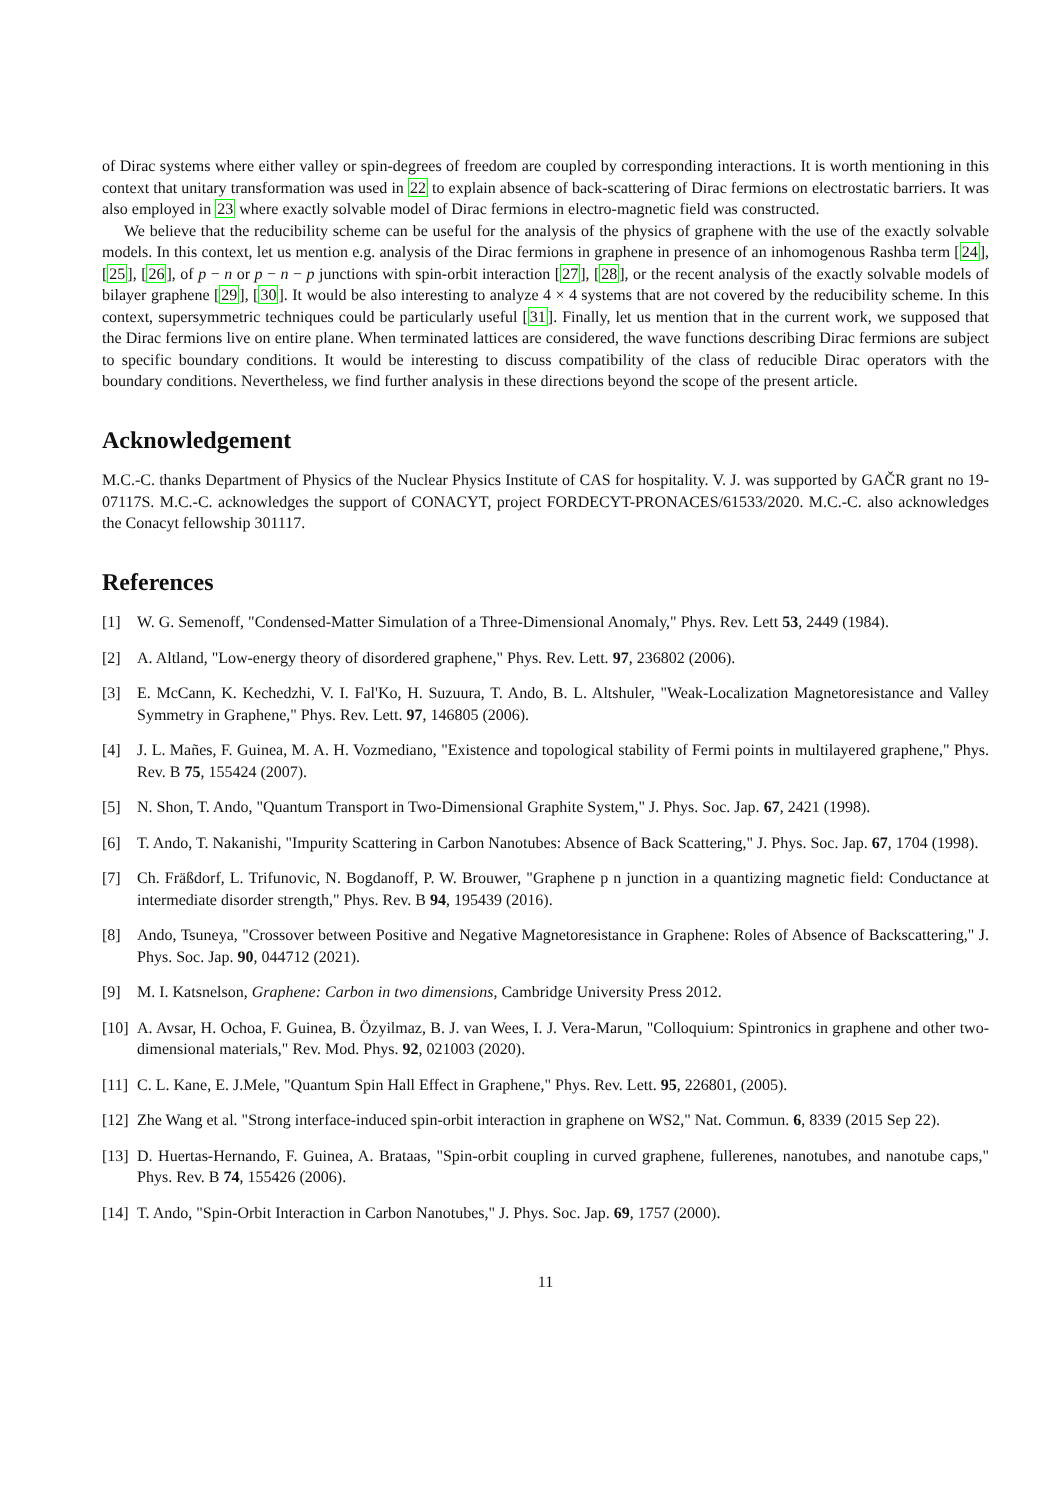of Dirac systems where either valley or spin-degrees of freedom are coupled by corresponding interactions. It is worth mentioning in this context that unitary transformation was used in 22 to explain absence of back-scattering of Dirac fermions on electrostatic barriers. It was also employed in 23 where exactly solvable model of Dirac fermions in electro-magnetic field was constructed.
We believe that the reducibility scheme can be useful for the analysis of the physics of graphene with the use of the exactly solvable models. In this context, let us mention e.g. analysis of the Dirac fermions in graphene in presence of an inhomogenous Rashba term [24], [25], [26], of p − n or p − n − p junctions with spin-orbit interaction [27], [28], or the recent analysis of the exactly solvable models of bilayer graphene [29], [30]. It would be also interesting to analyze 4 × 4 systems that are not covered by the reducibility scheme. In this context, supersymmetric techniques could be particularly useful [31]. Finally, let us mention that in the current work, we supposed that the Dirac fermions live on entire plane. When terminated lattices are considered, the wave functions describing Dirac fermions are subject to specific boundary conditions. It would be interesting to discuss compatibility of the class of reducible Dirac operators with the boundary conditions. Nevertheless, we find further analysis in these directions beyond the scope of the present article.
Acknowledgement
M.C.-C. thanks Department of Physics of the Nuclear Physics Institute of CAS for hospitality. V. J. was supported by GAČR grant no 19-07117S. M.C.-C. acknowledges the support of CONACYT, project FORDECYT-PRONACES/61533/2020. M.C.-C. also acknowledges the Conacyt fellowship 301117.
References
[1] W. G. Semenoff, "Condensed-Matter Simulation of a Three-Dimensional Anomaly," Phys. Rev. Lett 53, 2449 (1984).
[2] A. Altland, "Low-energy theory of disordered graphene," Phys. Rev. Lett. 97, 236802 (2006).
[3] E. McCann, K. Kechedzhi, V. I. Fal'Ko, H. Suzuura, T. Ando, B. L. Altshuler, "Weak-Localization Magnetoresistance and Valley Symmetry in Graphene," Phys. Rev. Lett. 97, 146805 (2006).
[4] J. L. Mañes, F. Guinea, M. A. H. Vozmediano, "Existence and topological stability of Fermi points in multilayered graphene," Phys. Rev. B 75, 155424 (2007).
[5] N. Shon, T. Ando, "Quantum Transport in Two-Dimensional Graphite System," J. Phys. Soc. Jap. 67, 2421 (1998).
[6] T. Ando, T. Nakanishi, "Impurity Scattering in Carbon Nanotubes: Absence of Back Scattering," J. Phys. Soc. Jap. 67, 1704 (1998).
[7] Ch. Fräßdorf, L. Trifunovic, N. Bogdanoff, P. W. Brouwer, "Graphene p n junction in a quantizing magnetic field: Conductance at intermediate disorder strength," Phys. Rev. B 94, 195439 (2016).
[8] Ando, Tsuneya, "Crossover between Positive and Negative Magnetoresistance in Graphene: Roles of Absence of Backscattering," J. Phys. Soc. Jap. 90, 044712 (2021).
[9] M. I. Katsnelson, Graphene: Carbon in two dimensions, Cambridge University Press 2012.
[10] A. Avsar, H. Ochoa, F. Guinea, B. Özyilmaz, B. J. van Wees, I. J. Vera-Marun, "Colloquium: Spintronics in graphene and other two-dimensional materials," Rev. Mod. Phys. 92, 021003 (2020).
[11] C. L. Kane, E. J.Mele, "Quantum Spin Hall Effect in Graphene," Phys. Rev. Lett. 95, 226801, (2005).
[12] Zhe Wang et al. "Strong interface-induced spin-orbit interaction in graphene on WS2," Nat. Commun. 6, 8339 (2015 Sep 22).
[13] D. Huertas-Hernando, F. Guinea, A. Brataas, "Spin-orbit coupling in curved graphene, fullerenes, nanotubes, and nanotube caps," Phys. Rev. B 74, 155426 (2006).
[14] T. Ando, "Spin-Orbit Interaction in Carbon Nanotubes," J. Phys. Soc. Jap. 69, 1757 (2000).
11